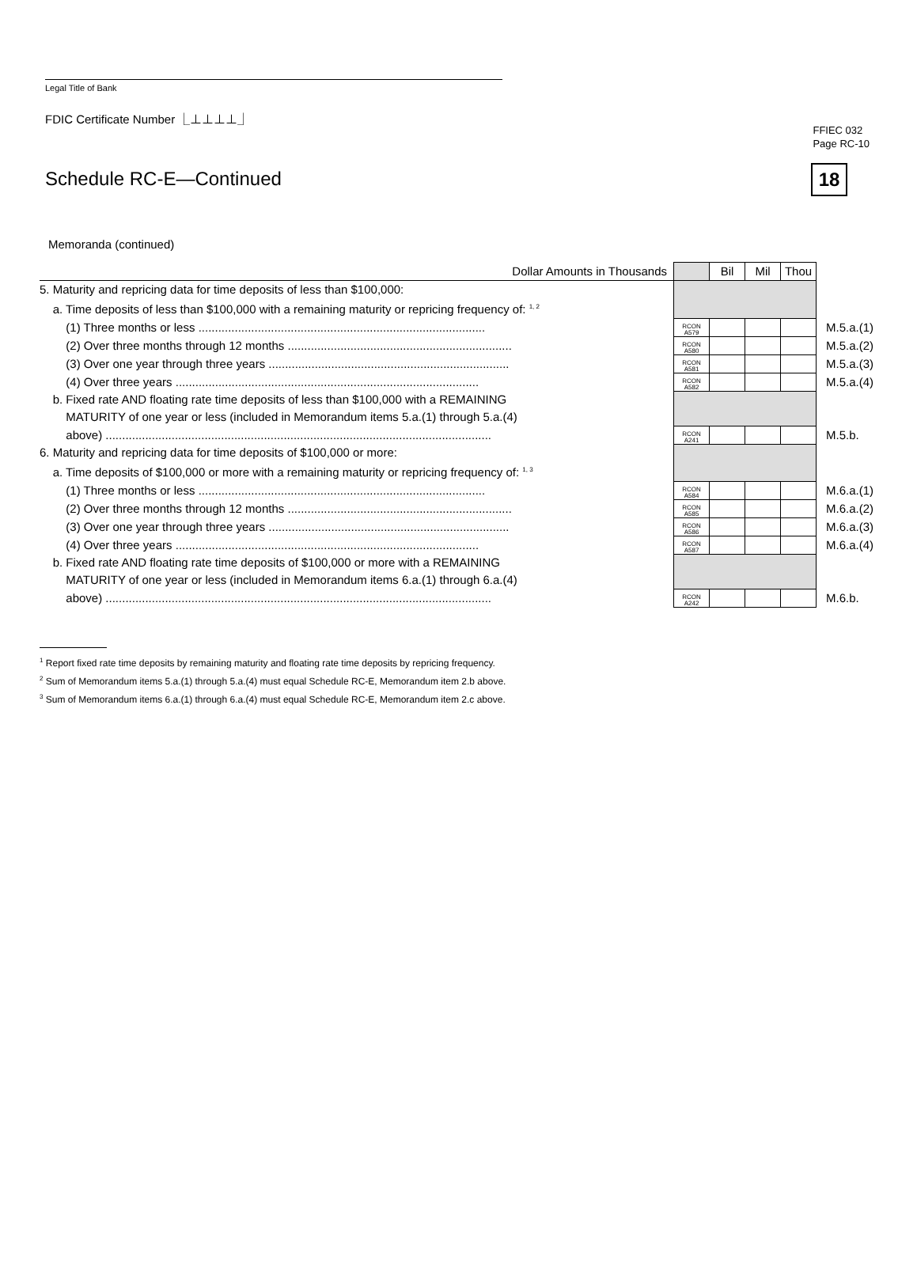FFIEC 032
Page RC-10
18
Legal Title of Bank
FDIC Certificate Number ⎿⊥⊥⊥⊥⏌
Schedule RC-E—Continued
Memoranda (continued)
| Dollar Amounts in Thousands | | Bil | Mil | Thou | |
| 5. Maturity and repricing data for time deposits of less than $100,000: | | | | | |
| a. Time deposits of less than $100,000 with a remaining maturity or repricing frequency of: <sup>1, 2</sup> | | | | | |
| (1) Three months or less ....................................................................................... | RCON A579 | | | | M.5.a.(1) |
| (2) Over three months through 12 months .................................................................... | RCON A580 | | | | M.5.a.(2) |
| (3) Over one year through three years ......................................................................... | RCON A581 | | | | M.5.a.(3) |
| (4) Over three years ............................................................................................ | RCON A582 | | | | M.5.a.(4) |
| b. Fixed rate AND floating rate time deposits of less than $100,000 with a REMAINING | | | | | |
| MATURITY of one year or less (included in Memorandum items 5.a.(1) through 5.a.(4) | | | | | |
| above) ..................................................................................................................... | RCON A241 | | | | M.5.b. |
| 6. Maturity and repricing data for time deposits of $100,000 or more: | | | | | |
| a. Time deposits of $100,000 or more with a remaining maturity or repricing frequency of: <sup>1, 3</sup> | | | | | |
| (1) Three months or less ....................................................................................... | RCON A584 | | | | M.6.a.(1) |
| (2) Over three months through 12 months .................................................................... | RCON A585 | | | | M.6.a.(2) |
| (3) Over one year through three years ......................................................................... | RCON A586 | | | | M.6.a.(3) |
| (4) Over three years ............................................................................................ | RCON A587 | | | | M.6.a.(4) |
| b. Fixed rate AND floating rate time deposits of $100,000 or more with a REMAINING | | | | | |
| MATURITY of one year or less (included in Memorandum items 6.a.(1) through 6.a.(4) | | | | | |
| above) ..................................................................................................................... | RCON A242 | | | | M.6.b. |
<sup>1</sup> Report fixed rate time deposits by remaining maturity and floating rate time deposits by repricing frequency.
<sup>2</sup> Sum of Memorandum items 5.a.(1) through 5.a.(4) must equal Schedule RC-E, Memorandum item 2.b above.
<sup>3</sup> Sum of Memorandum items 6.a.(1) through 6.a.(4) must equal Schedule RC-E, Memorandum item 2.c above.